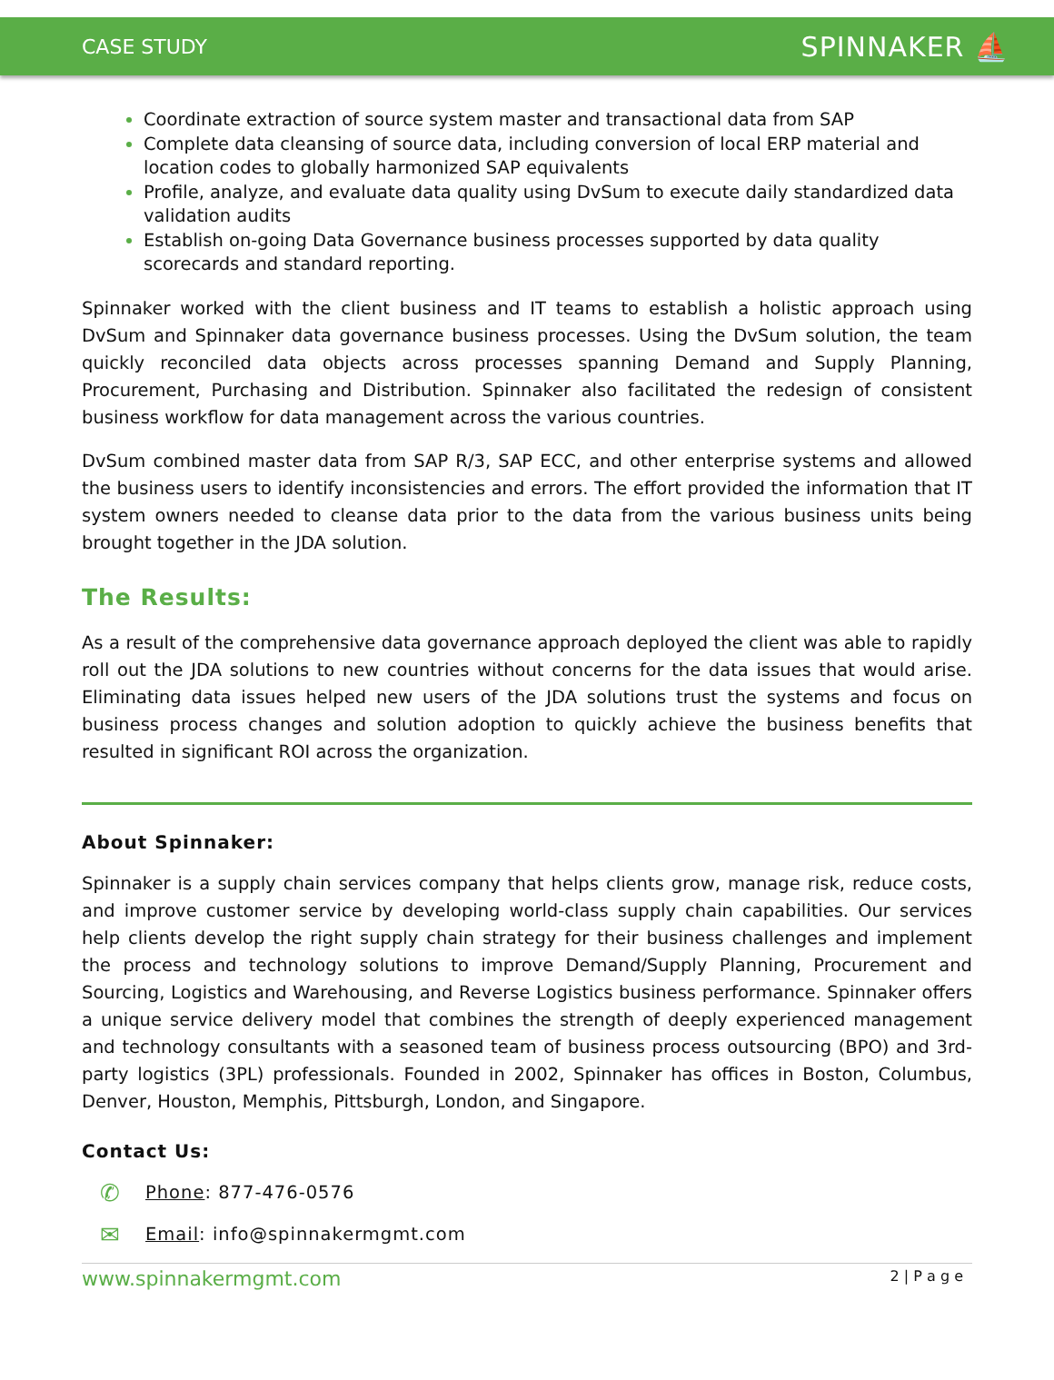CASE STUDY
SPINNAKER ⛵
Coordinate extraction of source system master and transactional data from SAP
Complete data cleansing of source data, including conversion of local ERP material and location codes to globally harmonized SAP equivalents
Profile, analyze, and evaluate data quality using DvSum to execute daily standardized data validation audits
Establish on-going Data Governance business processes supported by data quality scorecards and standard reporting.
Spinnaker worked with the client business and IT teams to establish a holistic approach using DvSum and Spinnaker data governance business processes. Using the DvSum solution, the team quickly reconciled data objects across processes spanning Demand and Supply Planning, Procurement, Purchasing and Distribution. Spinnaker also facilitated the redesign of consistent business workflow for data management across the various countries.
DvSum combined master data from SAP R/3, SAP ECC, and other enterprise systems and allowed the business users to identify inconsistencies and errors. The effort provided the information that IT system owners needed to cleanse data prior to the data from the various business units being brought together in the JDA solution.
The Results:
As a result of the comprehensive data governance approach deployed the client was able to rapidly roll out the JDA solutions to new countries without concerns for the data issues that would arise. Eliminating data issues helped new users of the JDA solutions trust the systems and focus on business process changes and solution adoption to quickly achieve the business benefits that resulted in significant ROI across the organization.
About Spinnaker:
Spinnaker is a supply chain services company that helps clients grow, manage risk, reduce costs, and improve customer service by developing world-class supply chain capabilities. Our services help clients develop the right supply chain strategy for their business challenges and implement the process and technology solutions to improve Demand/Supply Planning, Procurement and Sourcing, Logistics and Warehousing, and Reverse Logistics business performance. Spinnaker offers a unique service delivery model that combines the strength of deeply experienced management and technology consultants with a seasoned team of business process outsourcing (BPO) and 3rd-party logistics (3PL) professionals. Founded in 2002, Spinnaker has offices in Boston, Columbus, Denver, Houston, Memphis, Pittsburgh, London, and Singapore.
Contact Us:
✆ Phone: 877-476-0576
✉ Email: info@spinnakermgmt.com
www.spinnakermgmt.com 2 | P a g e